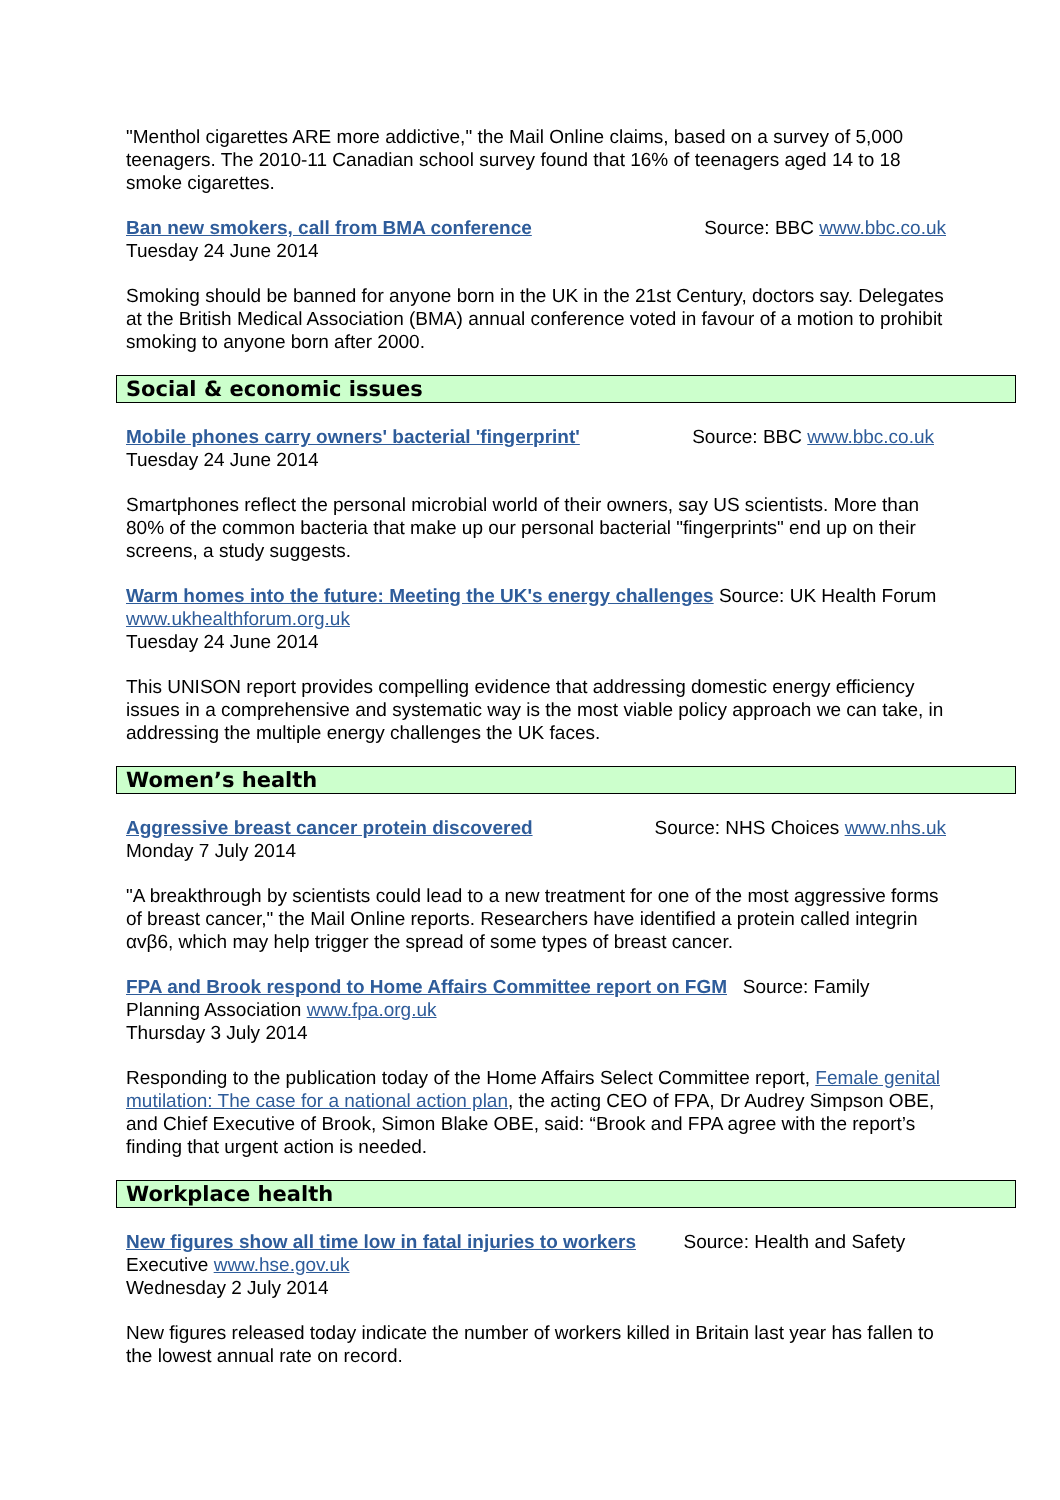"Menthol cigarettes ARE more addictive," the Mail Online claims, based on a survey of 5,000 teenagers. The 2010-11 Canadian school survey found that 16% of teenagers aged 14 to 18 smoke cigarettes.
Source: BBC www.bbc.co.uk Ban new smokers, call from BMA conference
Tuesday 24 June 2014
Smoking should be banned for anyone born in the UK in the 21st Century, doctors say. Delegates at the British Medical Association (BMA) annual conference voted in favour of a motion to prohibit smoking to anyone born after 2000.
Social & economic issues
Source: BBC www.bbc.co.uk Mobile phones carry owners' bacterial 'fingerprint'
Tuesday 24 June 2014
Smartphones reflect the personal microbial world of their owners, say US scientists. More than 80% of the common bacteria that make up our personal bacterial "fingerprints" end up on their screens, a study suggests.
Warm homes into the future: Meeting the UK's energy challenges Source: UK Health Forum www.ukhealthforum.org.uk
Tuesday 24 June 2014
This UNISON report provides compelling evidence that addressing domestic energy efficiency issues in a comprehensive and systematic way is the most viable policy approach we can take, in addressing the multiple energy challenges the UK faces.
Women’s health
Source: NHS Choices www.nhs.uk Aggressive breast cancer protein discovered
Monday 7 July 2014
"A breakthrough by scientists could lead to a new treatment for one of the most aggressive forms of breast cancer," the Mail Online reports. Researchers have identified a protein called integrin αvβ6, which may help trigger the spread of some types of breast cancer.
FPA and Brook respond to Home Affairs Committee report on FGM Source: Family Planning Association www.fpa.org.uk
Thursday 3 July 2014
Responding to the publication today of the Home Affairs Select Committee report, Female genital mutilation: The case for a national action plan, the acting CEO of FPA, Dr Audrey Simpson OBE, and Chief Executive of Brook, Simon Blake OBE, said: “Brook and FPA agree with the report’s finding that urgent action is needed.
Workplace health
New figures show all time low in fatal injuries to workers Source: Health and Safety Executive www.hse.gov.uk
Wednesday 2 July 2014
New figures released today indicate the number of workers killed in Britain last year has fallen to the lowest annual rate on record.